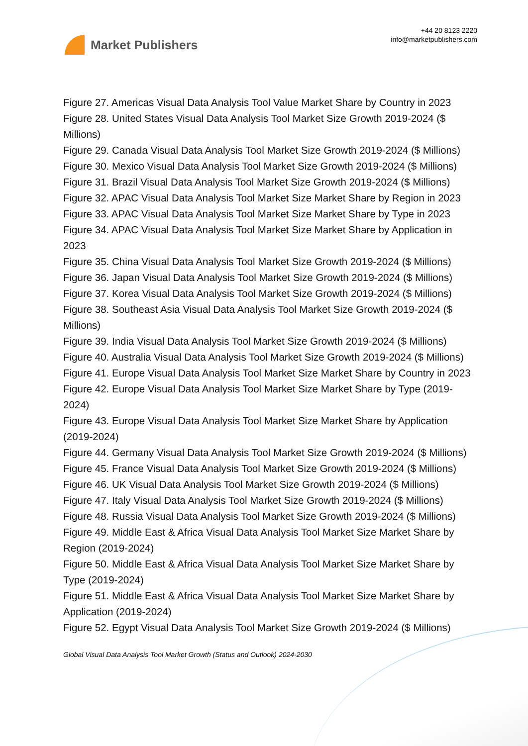Market Publishers
+44 20 8123 2220
info@marketpublishers.com
Figure 27. Americas Visual Data Analysis Tool Value Market Share by Country in 2023
Figure 28. United States Visual Data Analysis Tool Market Size Growth 2019-2024 ($ Millions)
Figure 29. Canada Visual Data Analysis Tool Market Size Growth 2019-2024 ($ Millions)
Figure 30. Mexico Visual Data Analysis Tool Market Size Growth 2019-2024 ($ Millions)
Figure 31. Brazil Visual Data Analysis Tool Market Size Growth 2019-2024 ($ Millions)
Figure 32. APAC Visual Data Analysis Tool Market Size Market Share by Region in 2023
Figure 33. APAC Visual Data Analysis Tool Market Size Market Share by Type in 2023
Figure 34. APAC Visual Data Analysis Tool Market Size Market Share by Application in 2023
Figure 35. China Visual Data Analysis Tool Market Size Growth 2019-2024 ($ Millions)
Figure 36. Japan Visual Data Analysis Tool Market Size Growth 2019-2024 ($ Millions)
Figure 37. Korea Visual Data Analysis Tool Market Size Growth 2019-2024 ($ Millions)
Figure 38. Southeast Asia Visual Data Analysis Tool Market Size Growth 2019-2024 ($ Millions)
Figure 39. India Visual Data Analysis Tool Market Size Growth 2019-2024 ($ Millions)
Figure 40. Australia Visual Data Analysis Tool Market Size Growth 2019-2024 ($ Millions)
Figure 41. Europe Visual Data Analysis Tool Market Size Market Share by Country in 2023
Figure 42. Europe Visual Data Analysis Tool Market Size Market Share by Type (2019-2024)
Figure 43. Europe Visual Data Analysis Tool Market Size Market Share by Application (2019-2024)
Figure 44. Germany Visual Data Analysis Tool Market Size Growth 2019-2024 ($ Millions)
Figure 45. France Visual Data Analysis Tool Market Size Growth 2019-2024 ($ Millions)
Figure 46. UK Visual Data Analysis Tool Market Size Growth 2019-2024 ($ Millions)
Figure 47. Italy Visual Data Analysis Tool Market Size Growth 2019-2024 ($ Millions)
Figure 48. Russia Visual Data Analysis Tool Market Size Growth 2019-2024 ($ Millions)
Figure 49. Middle East & Africa Visual Data Analysis Tool Market Size Market Share by Region (2019-2024)
Figure 50. Middle East & Africa Visual Data Analysis Tool Market Size Market Share by Type (2019-2024)
Figure 51. Middle East & Africa Visual Data Analysis Tool Market Size Market Share by Application (2019-2024)
Figure 52. Egypt Visual Data Analysis Tool Market Size Growth 2019-2024 ($ Millions)
Global Visual Data Analysis Tool Market Growth (Status and Outlook) 2024-2030